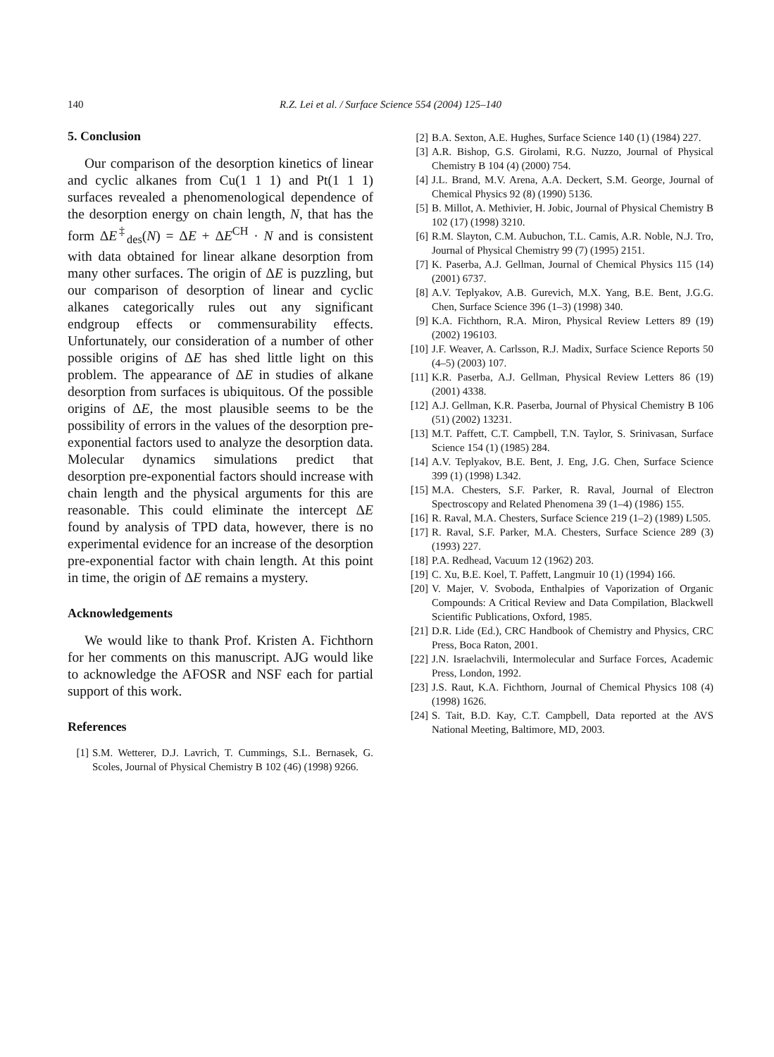140
R.Z. Lei et al. / Surface Science 554 (2004) 125–140
5. Conclusion
Our comparison of the desorption kinetics of linear and cyclic alkanes from Cu(1 1 1) and Pt(1 1 1) surfaces revealed a phenomenological dependence of the desorption energy on chain length, N, that has the form ΔE<sup>‡</sup><sub>des</sub>(N) = ΔE + ΔE<sup>CH</sup> · N and is consistent with data obtained for linear alkane desorption from many other surfaces. The origin of ΔE is puzzling, but our comparison of desorption of linear and cyclic alkanes categorically rules out any significant endgroup effects or commensurability effects. Unfortunately, our consideration of a number of other possible origins of ΔE has shed little light on this problem. The appearance of ΔE in studies of alkane desorption from surfaces is ubiquitous. Of the possible origins of ΔE, the most plausible seems to be the possibility of errors in the values of the desorption pre-exponential factors used to analyze the desorption data. Molecular dynamics simulations predict that desorption pre-exponential factors should increase with chain length and the physical arguments for this are reasonable. This could eliminate the intercept ΔE found by analysis of TPD data, however, there is no experimental evidence for an increase of the desorption pre-exponential factor with chain length. At this point in time, the origin of ΔE remains a mystery.
Acknowledgements
We would like to thank Prof. Kristen A. Fichthorn for her comments on this manuscript. AJG would like to acknowledge the AFOSR and NSF each for partial support of this work.
References
[1] S.M. Wetterer, D.J. Lavrich, T. Cummings, S.L. Bernasek, G. Scoles, Journal of Physical Chemistry B 102 (46) (1998) 9266.
[2] B.A. Sexton, A.E. Hughes, Surface Science 140 (1) (1984) 227.
[3] A.R. Bishop, G.S. Girolami, R.G. Nuzzo, Journal of Physical Chemistry B 104 (4) (2000) 754.
[4] J.L. Brand, M.V. Arena, A.A. Deckert, S.M. George, Journal of Chemical Physics 92 (8) (1990) 5136.
[5] B. Millot, A. Methivier, H. Jobic, Journal of Physical Chemistry B 102 (17) (1998) 3210.
[6] R.M. Slayton, C.M. Aubuchon, T.L. Camis, A.R. Noble, N.J. Tro, Journal of Physical Chemistry 99 (7) (1995) 2151.
[7] K. Paserba, A.J. Gellman, Journal of Chemical Physics 115 (14) (2001) 6737.
[8] A.V. Teplyakov, A.B. Gurevich, M.X. Yang, B.E. Bent, J.G.G. Chen, Surface Science 396 (1–3) (1998) 340.
[9] K.A. Fichthorn, R.A. Miron, Physical Review Letters 89 (19) (2002) 196103.
[10] J.F. Weaver, A. Carlsson, R.J. Madix, Surface Science Reports 50 (4–5) (2003) 107.
[11] K.R. Paserba, A.J. Gellman, Physical Review Letters 86 (19) (2001) 4338.
[12] A.J. Gellman, K.R. Paserba, Journal of Physical Chemistry B 106 (51) (2002) 13231.
[13] M.T. Paffett, C.T. Campbell, T.N. Taylor, S. Srinivasan, Surface Science 154 (1) (1985) 284.
[14] A.V. Teplyakov, B.E. Bent, J. Eng, J.G. Chen, Surface Science 399 (1) (1998) L342.
[15] M.A. Chesters, S.F. Parker, R. Raval, Journal of Electron Spectroscopy and Related Phenomena 39 (1–4) (1986) 155.
[16] R. Raval, M.A. Chesters, Surface Science 219 (1–2) (1989) L505.
[17] R. Raval, S.F. Parker, M.A. Chesters, Surface Science 289 (3) (1993) 227.
[18] P.A. Redhead, Vacuum 12 (1962) 203.
[19] C. Xu, B.E. Koel, T. Paffett, Langmuir 10 (1) (1994) 166.
[20] V. Majer, V. Svoboda, Enthalpies of Vaporization of Organic Compounds: A Critical Review and Data Compilation, Blackwell Scientific Publications, Oxford, 1985.
[21] D.R. Lide (Ed.), CRC Handbook of Chemistry and Physics, CRC Press, Boca Raton, 2001.
[22] J.N. Israelachvili, Intermolecular and Surface Forces, Academic Press, London, 1992.
[23] J.S. Raut, K.A. Fichthorn, Journal of Chemical Physics 108 (4) (1998) 1626.
[24] S. Tait, B.D. Kay, C.T. Campbell, Data reported at the AVS National Meeting, Baltimore, MD, 2003.